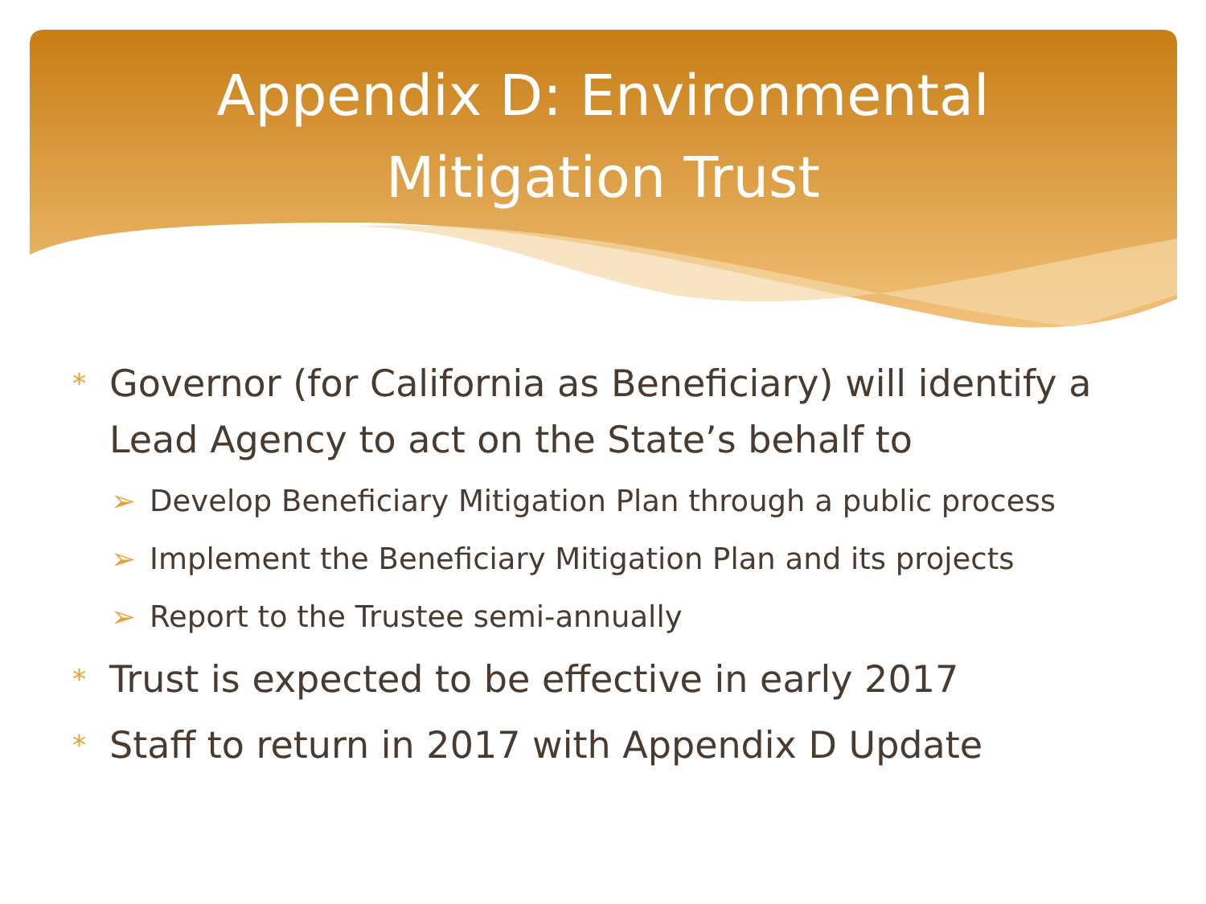Appendix D: Environmental
Mitigation Trust
* Governor (for California as Beneficiary) will identify a Lead Agency to act on the State’s behalf to
➢ Develop Beneficiary Mitigation Plan through a public process
➢ Implement the Beneficiary Mitigation Plan and its projects
➢ Report to the Trustee semi-annually
* Trust is expected to be effective in early 2017
* Staff to return in 2017 with Appendix D Update